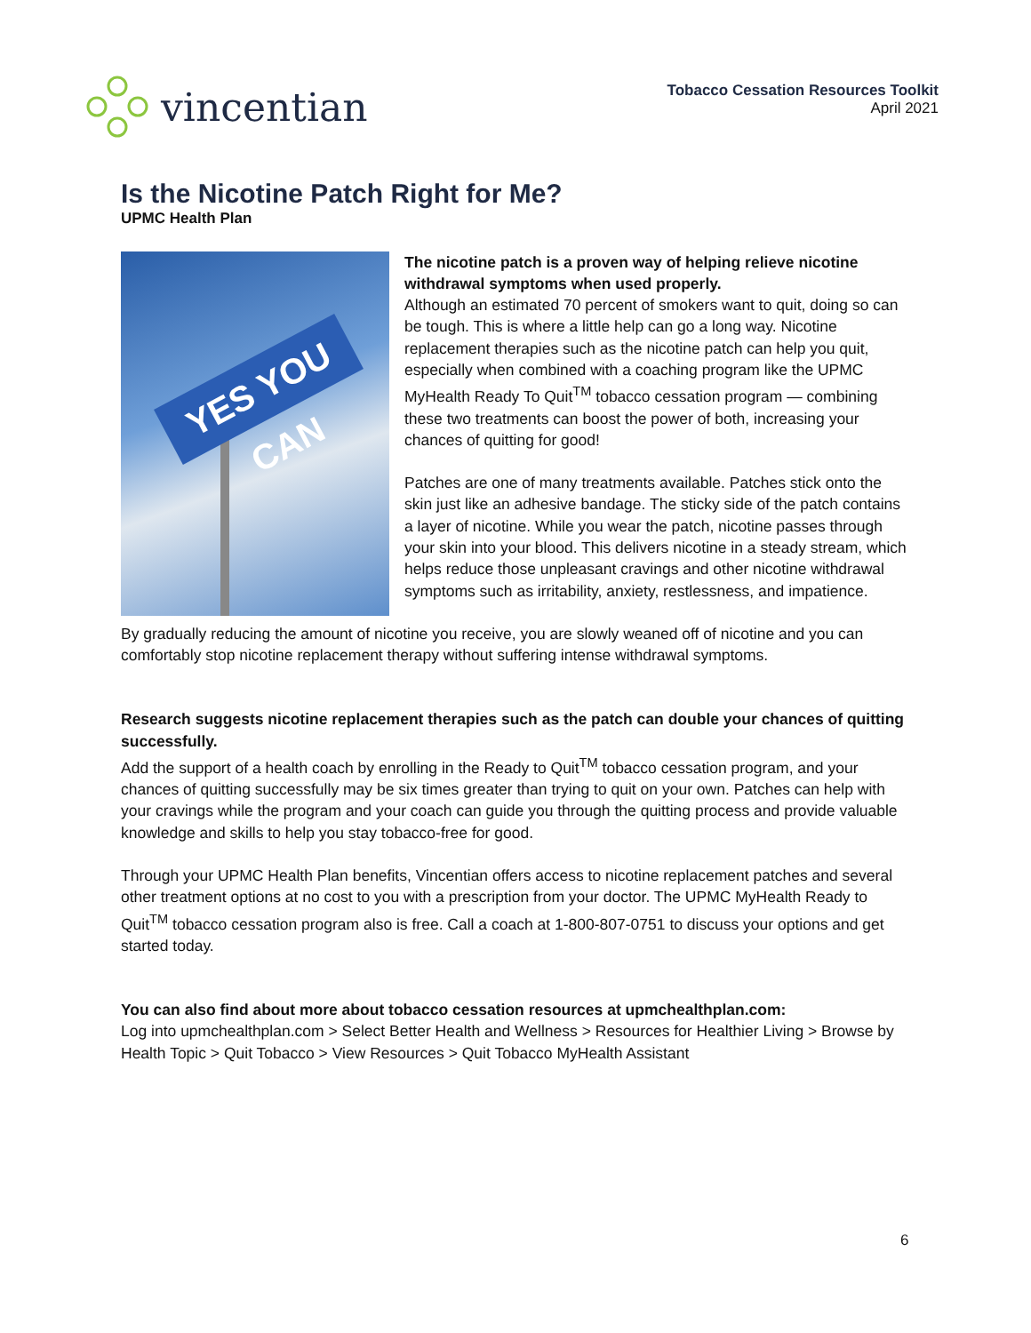vincentian
Tobacco Cessation Resources Toolkit
April 2021
Is the Nicotine Patch Right for Me?
UPMC Health Plan
YES YOU CAN
The nicotine patch is a proven way of helping relieve nicotine withdrawal symptoms when used properly.
Although an estimated 70 percent of smokers want to quit, doing so can be tough. This is where a little help can go a long way. Nicotine replacement therapies such as the nicotine patch can help you quit, especially when combined with a coaching program like the UPMC MyHealth Ready To Quit<sup>TM</sup> tobacco cessation program — combining these two treatments can boost the power of both, increasing your chances of quitting for good!
Patches are one of many treatments available. Patches stick onto the skin just like an adhesive bandage. The sticky side of the patch contains a layer of nicotine. While you wear the patch, nicotine passes through your skin into your blood. This delivers nicotine in a steady stream, which helps reduce those unpleasant cravings and other nicotine withdrawal symptoms such as irritability, anxiety, restlessness, and impatience.
By gradually reducing the amount of nicotine you receive, you are slowly weaned off of nicotine and you can comfortably stop nicotine replacement therapy without suffering intense withdrawal symptoms.
Research suggests nicotine replacement therapies such as the patch can double your chances of quitting successfully.
Add the support of a health coach by enrolling in the Ready to Quit<sup>TM</sup> tobacco cessation program, and your chances of quitting successfully may be six times greater than trying to quit on your own. Patches can help with your cravings while the program and your coach can guide you through the quitting process and provide valuable knowledge and skills to help you stay tobacco-free for good.
Through your UPMC Health Plan benefits, Vincentian offers access to nicotine replacement patches and several other treatment options at no cost to you with a prescription from your doctor. The UPMC MyHealth Ready to Quit<sup>TM</sup> tobacco cessation program also is free. Call a coach at 1-800-807-0751 to discuss your options and get started today.
You can also find about more about tobacco cessation resources at upmchealthplan.com:
Log into upmchealthplan.com > Select Better Health and Wellness > Resources for Healthier Living > Browse by Health Topic > Quit Tobacco > View Resources > Quit Tobacco MyHealth Assistant
6